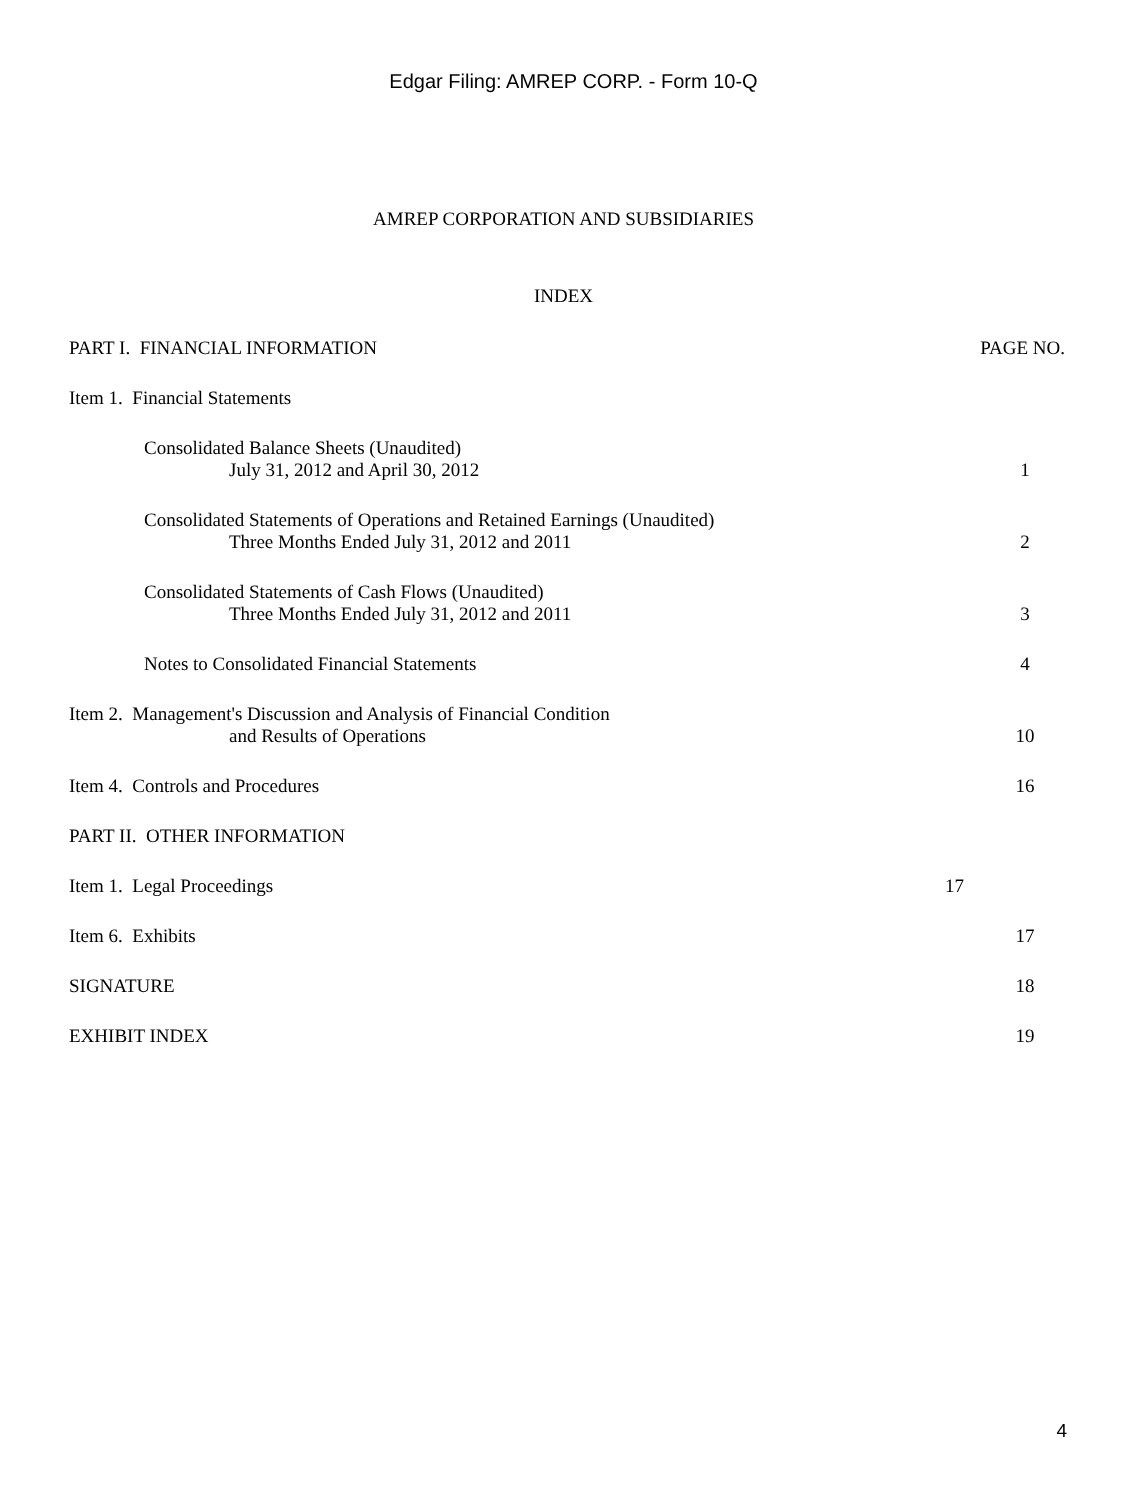Edgar Filing: AMREP CORP. - Form 10-Q
AMREP CORPORATION AND SUBSIDIARIES
INDEX
PART I. FINANCIAL INFORMATION PAGE NO.
Item 1. Financial Statements
Consolidated Balance Sheets (Unaudited)
July 31, 2012 and April 30, 2012 1
Consolidated Statements of Operations and Retained Earnings (Unaudited)
Three Months Ended July 31, 2012 and 2011 2
Consolidated Statements of Cash Flows (Unaudited)
Three Months Ended July 31, 2012 and 2011 3
Notes to Consolidated Financial Statements 4
Item 2. Management's Discussion and Analysis of Financial Condition
and Results of Operations 10
Item 4. Controls and Procedures 16
PART II. OTHER INFORMATION
Item 1. Legal Proceedings 17
Item 6. Exhibits 17
SIGNATURE 18
EXHIBIT INDEX 19
4